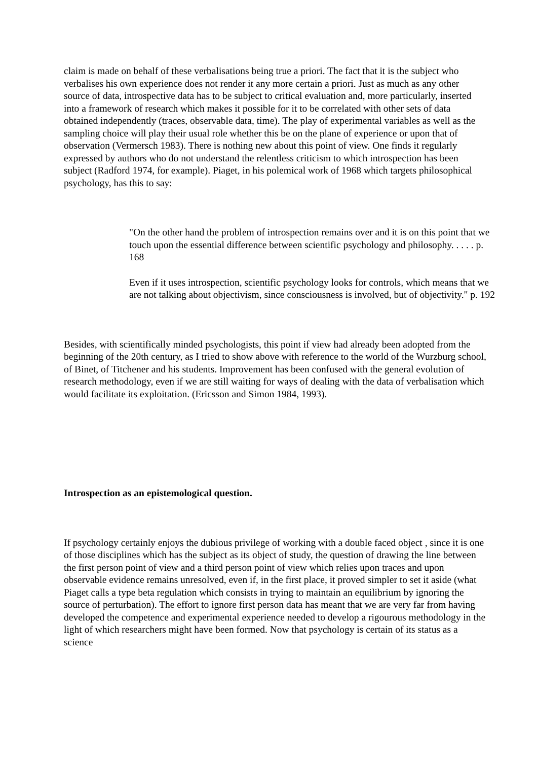claim is made on behalf of these verbalisations being true a priori. The fact that it is the subject who verbalises his own experience does not render it any more certain a priori. Just as much as any other source of data, introspective data has to be subject to critical evaluation and, more particularly, inserted into a framework of research which makes it possible for it to be correlated with other sets of data obtained independently (traces, observable data, time). The play of experimental variables as well as the sampling choice will play their usual role whether this be on the plane of experience or upon that of observation (Vermersch 1983). There is nothing new about this point of view. One finds it regularly expressed by authors who do not understand the relentless criticism to which introspection has been subject (Radford 1974, for example). Piaget, in his polemical work of 1968 which targets philosophical psychology, has this to say:
"On the other hand the problem of introspection remains over and it is on this point that we touch upon the essential difference between scientific psychology and philosophy. . . . . p. 168
Even if it uses introspection, scientific psychology looks for controls, which means that we are not talking about objectivism, since consciousness is involved, but of objectivity." p. 192
Besides, with scientifically minded psychologists, this point if view had already been adopted from the beginning of the 20th century, as I tried to show above with reference to the world of the Wurzburg school, of Binet, of Titchener and his students. Improvement has been confused with the general evolution of research methodology, even if we are still waiting for ways of dealing with the data of verbalisation which would facilitate its exploitation. (Ericsson and Simon 1984, 1993).
Introspection as an epistemological question.
If psychology certainly enjoys the dubious privilege of working with a double faced object , since it is one of those disciplines which has the subject as its object of study, the question of drawing the line between the first person point of view and a third person point of view which relies upon traces and upon observable evidence remains unresolved, even if, in the first place, it proved simpler to set it aside (what Piaget calls a type beta regulation which consists in trying to maintain an equilibrium by ignoring the source of perturbation). The effort to ignore first person data has meant that we are very far from having developed the competence and experimental experience needed to develop a rigourous methodology in the light of which researchers might have been formed. Now that psychology is certain of its status as a science